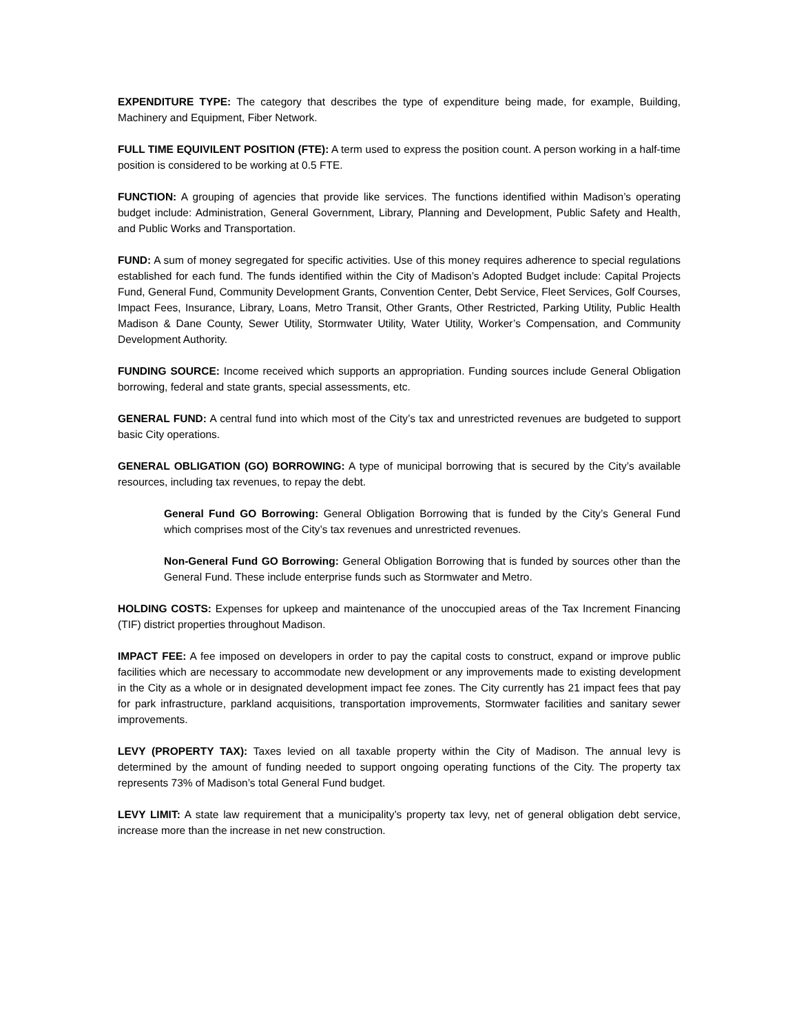EXPENDITURE TYPE: The category that describes the type of expenditure being made, for example, Building, Machinery and Equipment, Fiber Network.
FULL TIME EQUIVILENT POSITION (FTE): A term used to express the position count. A person working in a half-time position is considered to be working at 0.5 FTE.
FUNCTION: A grouping of agencies that provide like services. The functions identified within Madison’s operating budget include: Administration, General Government, Library, Planning and Development, Public Safety and Health, and Public Works and Transportation.
FUND: A sum of money segregated for specific activities. Use of this money requires adherence to special regulations established for each fund. The funds identified within the City of Madison’s Adopted Budget include: Capital Projects Fund, General Fund, Community Development Grants, Convention Center, Debt Service, Fleet Services, Golf Courses, Impact Fees, Insurance, Library, Loans, Metro Transit, Other Grants, Other Restricted, Parking Utility, Public Health Madison & Dane County, Sewer Utility, Stormwater Utility, Water Utility, Worker’s Compensation, and Community Development Authority.
FUNDING SOURCE: Income received which supports an appropriation. Funding sources include General Obligation borrowing, federal and state grants, special assessments, etc.
GENERAL FUND: A central fund into which most of the City’s tax and unrestricted revenues are budgeted to support basic City operations.
GENERAL OBLIGATION (GO) BORROWING: A type of municipal borrowing that is secured by the City’s available resources, including tax revenues, to repay the debt.
General Fund GO Borrowing: General Obligation Borrowing that is funded by the City’s General Fund which comprises most of the City’s tax revenues and unrestricted revenues.
Non-General Fund GO Borrowing: General Obligation Borrowing that is funded by sources other than the General Fund. These include enterprise funds such as Stormwater and Metro.
HOLDING COSTS: Expenses for upkeep and maintenance of the unoccupied areas of the Tax Increment Financing (TIF) district properties throughout Madison.
IMPACT FEE: A fee imposed on developers in order to pay the capital costs to construct, expand or improve public facilities which are necessary to accommodate new development or any improvements made to existing development in the City as a whole or in designated development impact fee zones. The City currently has 21 impact fees that pay for park infrastructure, parkland acquisitions, transportation improvements, Stormwater facilities and sanitary sewer improvements.
LEVY (PROPERTY TAX): Taxes levied on all taxable property within the City of Madison. The annual levy is determined by the amount of funding needed to support ongoing operating functions of the City. The property tax represents 73% of Madison’s total General Fund budget.
LEVY LIMIT: A state law requirement that a municipality’s property tax levy, net of general obligation debt service, increase more than the increase in net new construction.